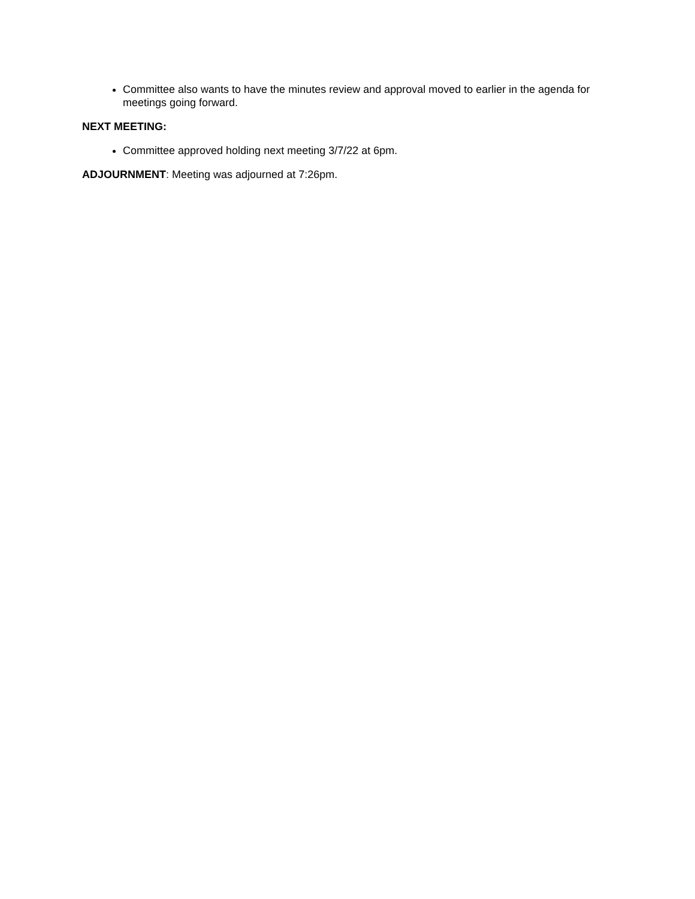Committee also wants to have the minutes review and approval moved to earlier in the agenda for meetings going forward.
NEXT MEETING:
Committee approved holding next meeting 3/7/22 at 6pm.
ADJOURNMENT: Meeting was adjourned at 7:26pm.